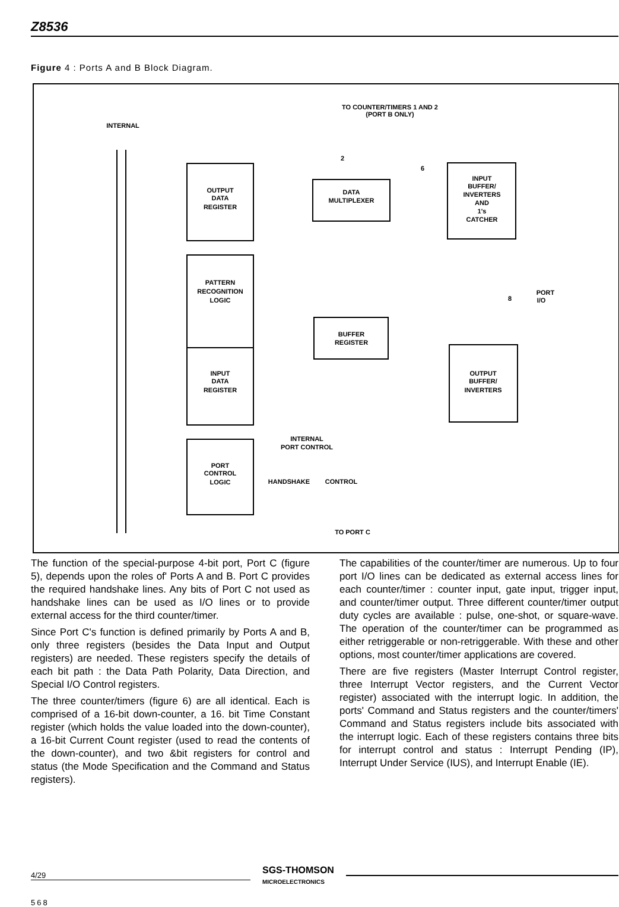Z8536
Figure 4 : Ports A and B Block Diagram.
TO COUNTER/TIMERS 1 AND 2
(PORT B ONLY)
INTERNAL
OUTPUT
DATA
REGISTER
PATTERN
RECOGNITION
LOGIC
INPUT
DATA
REGISTER
PORT
CONTROL
LOGIC
DATA
MULTIPLEXER
INPUT
BUFFER/
INVERTERS
AND
1's
CATCHER
BUFFER
REGISTER
OUTPUT
BUFFER/
INVERTERS
INTERNAL
PORT CONTROL
HANDSHAKE
CONTROL
TO PORT C
2
6
8
PORT
I/O
The function of the special-purpose 4-bit port, Port C (figure 5), depends upon the roles of' Ports A and B. Port C provides the required handshake lines. Any bits of Port C not used as handshake lines can be used as I/O lines or to provide external access for the third counter/timer.
Since Port C's function is defined primarily by Ports A and B, only three registers (besides the Data Input and Output registers) are needed. These registers specify the details of each bit path : the Data Path Polarity, Data Direction, and Special I/O Control registers.
The three counter/timers (figure 6) are all identical. Each is comprised of a 16-bit down-counter, a 16. bit Time Constant register (which holds the value loaded into the down-counter), a 16-bit Current Count register (used to read the contents of the down-counter), and two &bit registers for control and status (the Mode Specification and the Command and Status registers).
The capabilities of the counter/timer are numerous. Up to four port I/O lines can be dedicated as external access lines for each counter/timer : counter input, gate input, trigger input, and counter/timer output. Three different counter/timer output duty cycles are available : pulse, one-shot, or square-wave. The operation of the counter/timer can be programmed as either retriggerable or non-retriggerable. With these and other options, most counter/timer applications are covered.
There are five registers (Master Interrupt Control register, three Interrupt Vector registers, and the Current Vector register) associated with the interrupt logic. In addition, the ports' Command and Status registers and the counter/timers' Command and Status registers include bits associated with the interrupt logic. Each of these registers contains three bits for interrupt control and status : Interrupt Pending (IP), Interrupt Under Service (IUS), and Interrupt Enable (IE).
4/29 SGS-THOMSON
MICROELECTRONICS
568